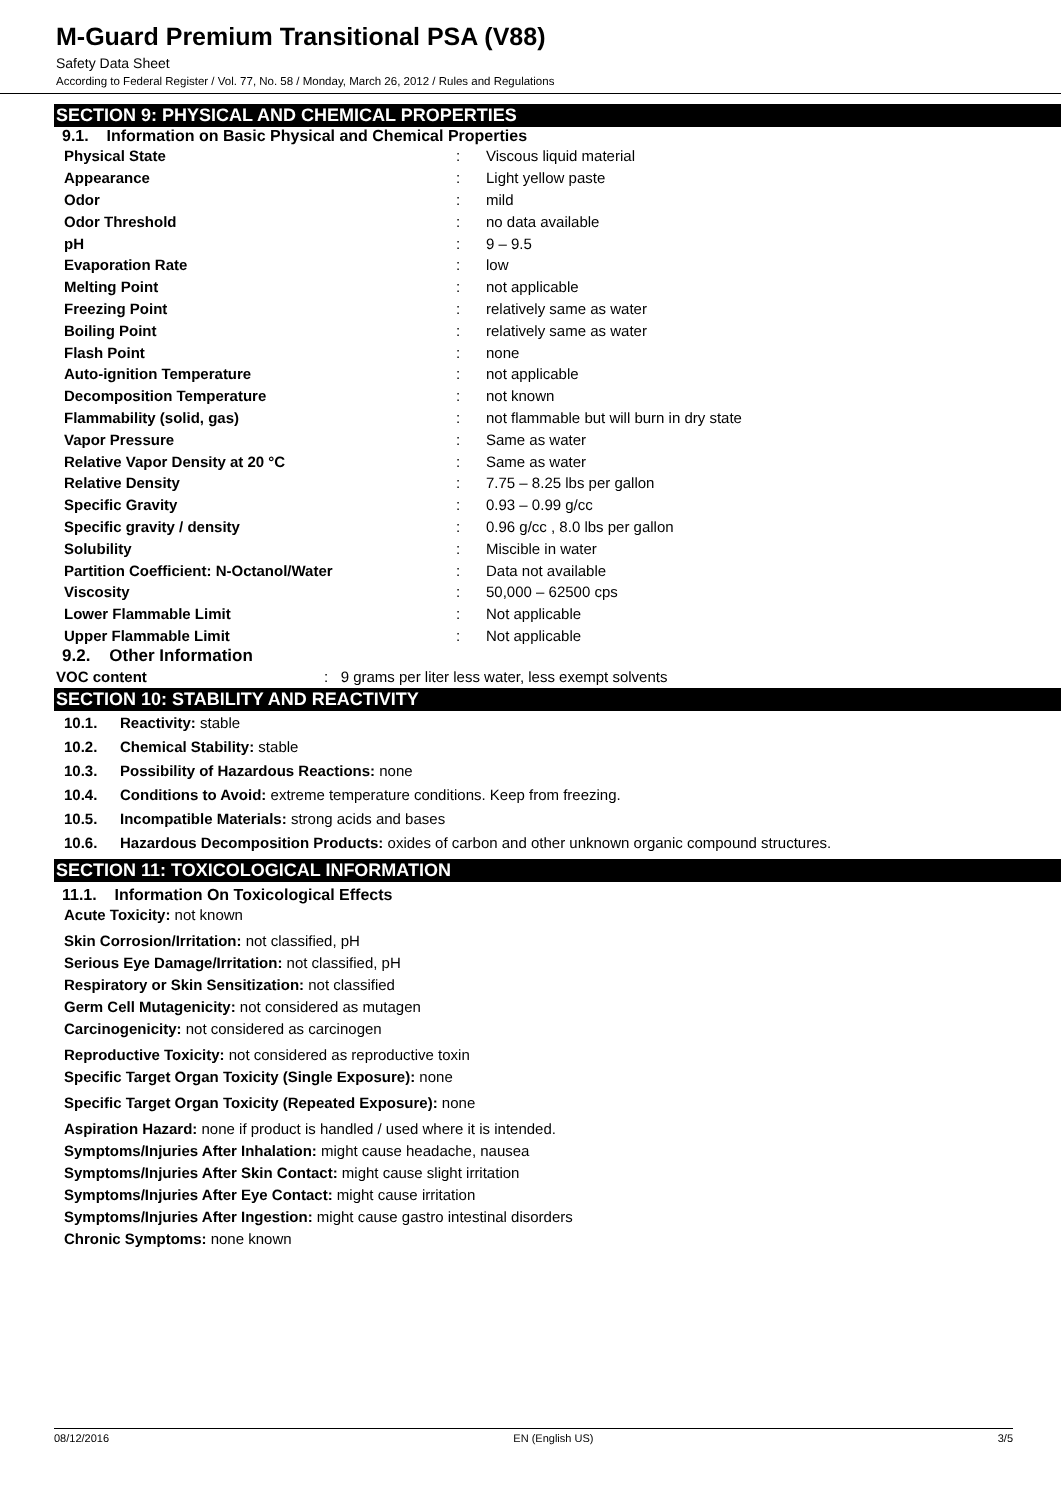M-Guard Premium Transitional PSA (V88)
Safety Data Sheet
According to Federal Register / Vol. 77, No. 58 / Monday, March 26, 2012 / Rules and Regulations
SECTION 9: PHYSICAL AND CHEMICAL PROPERTIES
9.1. Information on Basic Physical and Chemical Properties
| Physical State | : | Viscous liquid material |
| Appearance | : | Light yellow paste |
| Odor | : | mild |
| Odor Threshold | : | no data available |
| pH | : | 9 – 9.5 |
| Evaporation Rate | : | low |
| Melting Point | : | not applicable |
| Freezing Point | : | relatively same as water |
| Boiling Point | : | relatively same as water |
| Flash Point | : | none |
| Auto-ignition Temperature | : | not applicable |
| Decomposition Temperature | : | not known |
| Flammability (solid, gas) | : | not flammable but will burn in dry state |
| Vapor Pressure | : | Same as water |
| Relative Vapor Density at 20 °C | : | Same as water |
| Relative Density | : | 7.75 – 8.25 lbs per gallon |
| Specific Gravity | : | 0.93 – 0.99 g/cc |
| Specific gravity / density | : | 0.96 g/cc , 8.0 lbs per gallon |
| Solubility | : | Miscible in water |
| Partition Coefficient: N-Octanol/Water | : | Data not available |
| Viscosity | : | 50,000 – 62500 cps |
| Lower Flammable Limit | : | Not applicable |
| Upper Flammable Limit | : | Not applicable |
9.2. Other Information
VOC content: 9 grams per liter less water, less exempt solvents
SECTION 10: STABILITY AND REACTIVITY
10.1. Reactivity: stable
10.2. Chemical Stability: stable
10.3. Possibility of Hazardous Reactions: none
10.4. Conditions to Avoid: extreme temperature conditions. Keep from freezing.
10.5. Incompatible Materials: strong acids and bases
10.6. Hazardous Decomposition Products: oxides of carbon and other unknown organic compound structures.
SECTION 11: TOXICOLOGICAL INFORMATION
11.1. Information On Toxicological Effects
Acute Toxicity: not known
Skin Corrosion/Irritation: not classified, pH
Serious Eye Damage/Irritation: not classified, pH
Respiratory or Skin Sensitization: not classified
Germ Cell Mutagenicity: not considered as mutagen
Carcinogenicity: not considered as carcinogen
Reproductive Toxicity: not considered as reproductive toxin
Specific Target Organ Toxicity (Single Exposure): none
Specific Target Organ Toxicity (Repeated Exposure): none
Aspiration Hazard: none if product is handled / used where it is intended.
Symptoms/Injuries After Inhalation: might cause headache, nausea
Symptoms/Injuries After Skin Contact: might cause slight irritation
Symptoms/Injuries After Eye Contact: might cause irritation
Symptoms/Injuries After Ingestion: might cause gastro intestinal disorders
Chronic Symptoms: none known
08/12/2016 EN (English US) 3/5